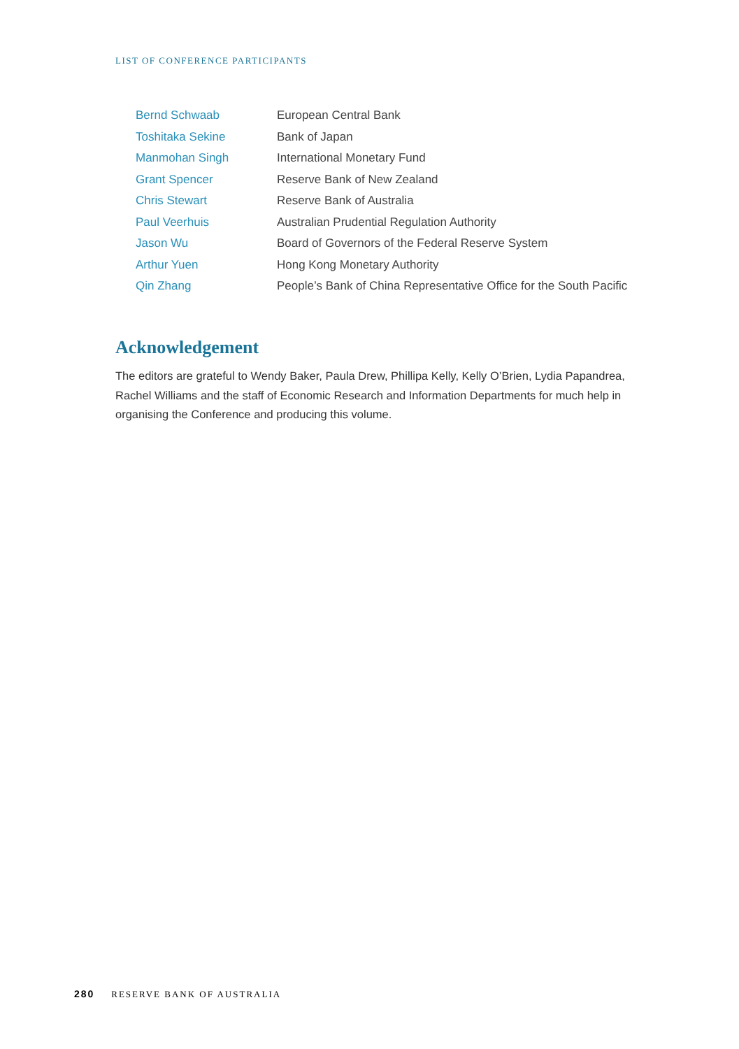LIST OF CONFERENCE PARTICIPANTS
| Bernd Schwaab | European Central Bank |
| Toshitaka Sekine | Bank of Japan |
| Manmohan Singh | International Monetary Fund |
| Grant Spencer | Reserve Bank of New Zealand |
| Chris Stewart | Reserve Bank of Australia |
| Paul Veerhuis | Australian Prudential Regulation Authority |
| Jason Wu | Board of Governors of the Federal Reserve System |
| Arthur Yuen | Hong Kong Monetary Authority |
| Qin Zhang | People’s Bank of China Representative Office for the South Pacific |
Acknowledgement
The editors are grateful to Wendy Baker, Paula Drew, Phillipa Kelly, Kelly O’Brien, Lydia Papandrea, Rachel Williams and the staff of Economic Research and Information Departments for much help in organising the Conference and producing this volume.
280 RESERVE BANK OF AUSTRALIA